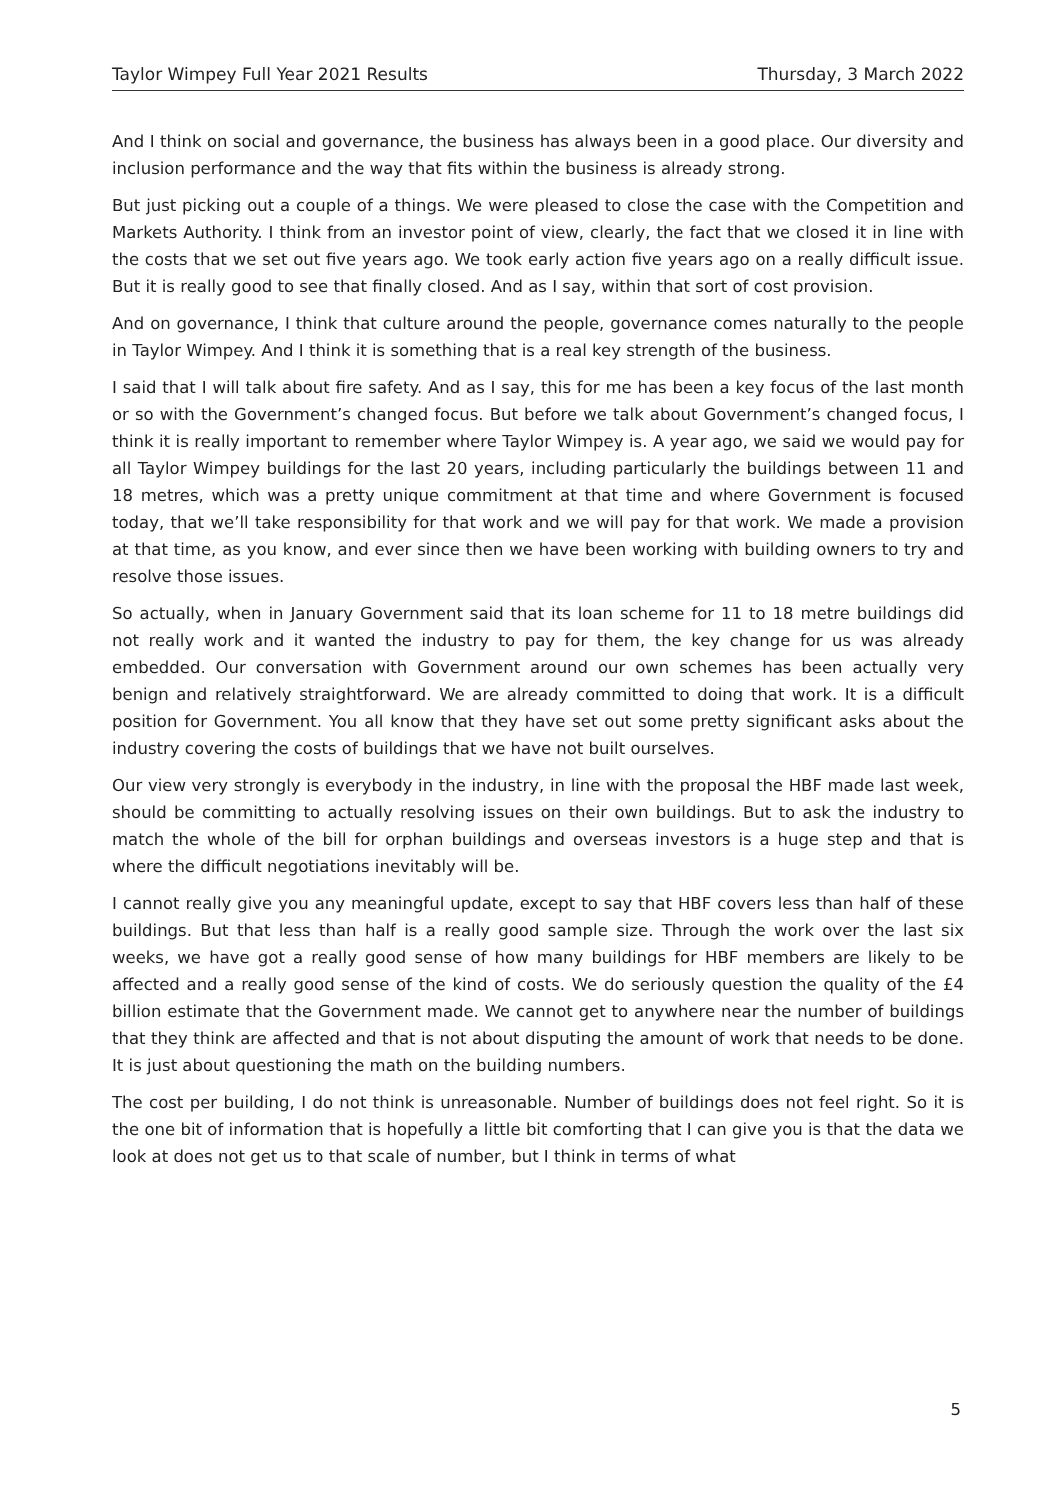Taylor Wimpey Full Year 2021 Results Thursday, 3 March 2022
And I think on social and governance, the business has always been in a good place. Our diversity and inclusion performance and the way that fits within the business is already strong.
But just picking out a couple of a things. We were pleased to close the case with the Competition and Markets Authority. I think from an investor point of view, clearly, the fact that we closed it in line with the costs that we set out five years ago. We took early action five years ago on a really difficult issue. But it is really good to see that finally closed. And as I say, within that sort of cost provision.
And on governance, I think that culture around the people, governance comes naturally to the people in Taylor Wimpey. And I think it is something that is a real key strength of the business.
I said that I will talk about fire safety. And as I say, this for me has been a key focus of the last month or so with the Government’s changed focus. But before we talk about Government’s changed focus, I think it is really important to remember where Taylor Wimpey is. A year ago, we said we would pay for all Taylor Wimpey buildings for the last 20 years, including particularly the buildings between 11 and 18 metres, which was a pretty unique commitment at that time and where Government is focused today, that we’ll take responsibility for that work and we will pay for that work. We made a provision at that time, as you know, and ever since then we have been working with building owners to try and resolve those issues.
So actually, when in January Government said that its loan scheme for 11 to 18 metre buildings did not really work and it wanted the industry to pay for them, the key change for us was already embedded. Our conversation with Government around our own schemes has been actually very benign and relatively straightforward. We are already committed to doing that work. It is a difficult position for Government. You all know that they have set out some pretty significant asks about the industry covering the costs of buildings that we have not built ourselves.
Our view very strongly is everybody in the industry, in line with the proposal the HBF made last week, should be committing to actually resolving issues on their own buildings. But to ask the industry to match the whole of the bill for orphan buildings and overseas investors is a huge step and that is where the difficult negotiations inevitably will be.
I cannot really give you any meaningful update, except to say that HBF covers less than half of these buildings. But that less than half is a really good sample size. Through the work over the last six weeks, we have got a really good sense of how many buildings for HBF members are likely to be affected and a really good sense of the kind of costs. We do seriously question the quality of the £4 billion estimate that the Government made. We cannot get to anywhere near the number of buildings that they think are affected and that is not about disputing the amount of work that needs to be done. It is just about questioning the math on the building numbers.
The cost per building, I do not think is unreasonable. Number of buildings does not feel right. So it is the one bit of information that is hopefully a little bit comforting that I can give you is that the data we look at does not get us to that scale of number, but I think in terms of what
5